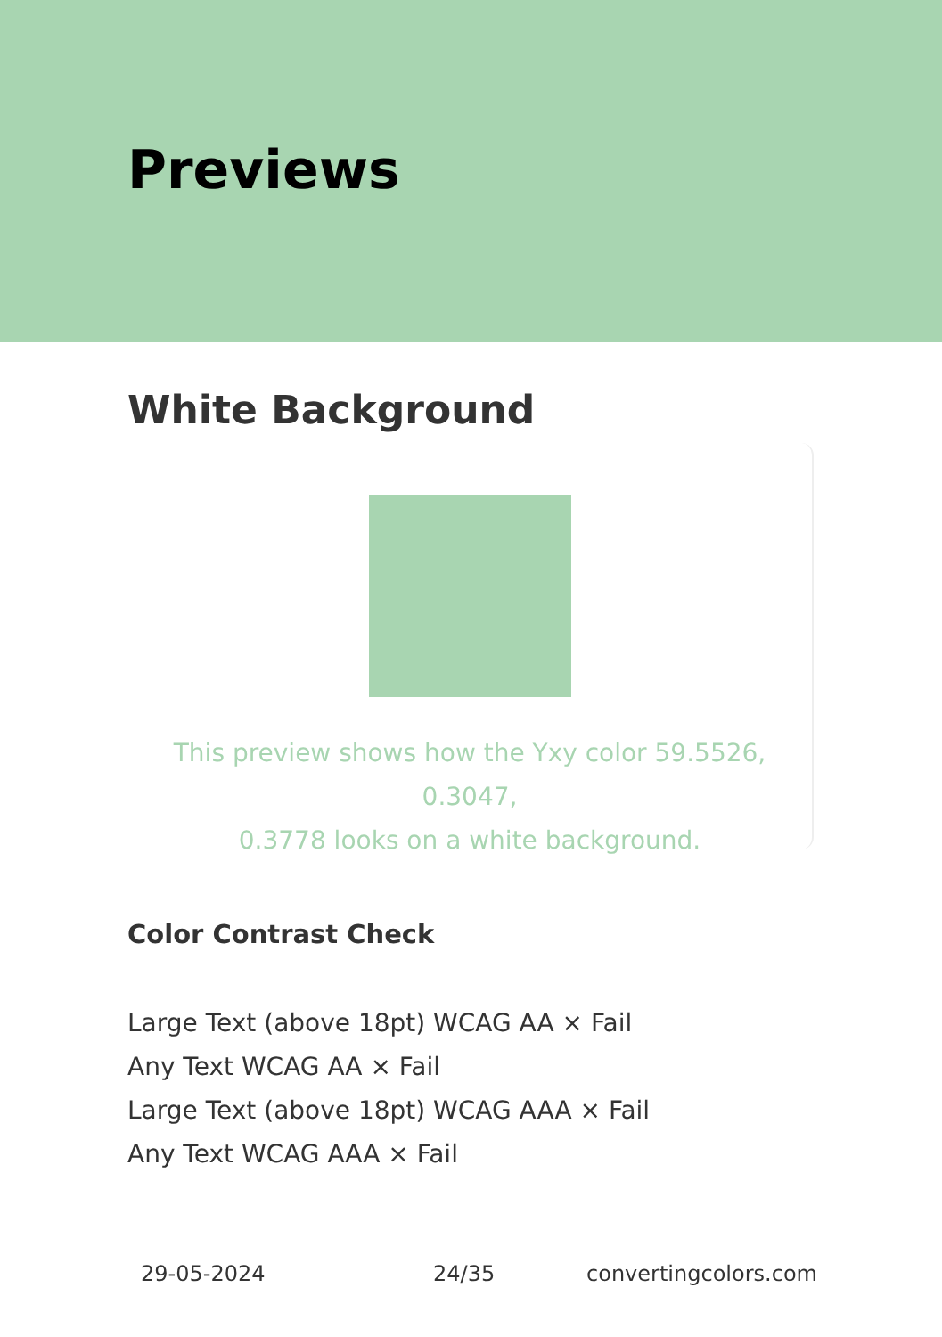Previews
White Background
This preview shows how the Yxy color 59.5526, 0.3047,
0.3778 looks on a white background.
Color Contrast Check
Large Text (above 18pt) WCAG AA × Fail
Any Text WCAG AA × Fail
Large Text (above 18pt) WCAG AAA × Fail
Any Text WCAG AAA × Fail
29-05-2024 24/35 convertingcolors.com